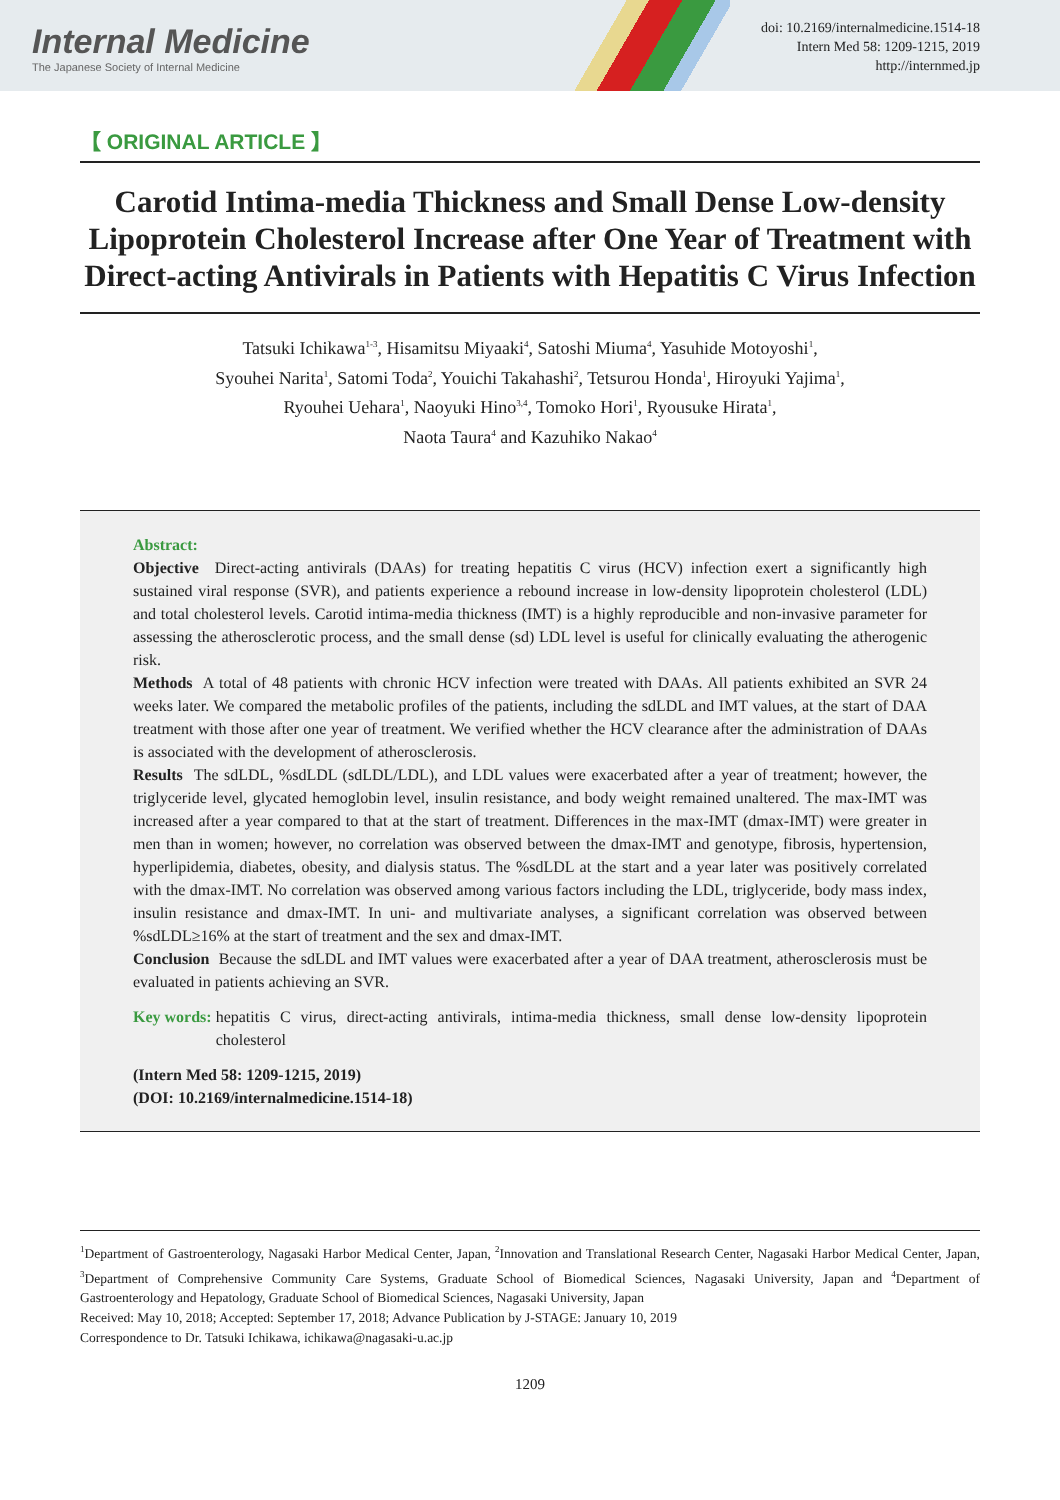Internal Medicine
The Japanese Society of Internal Medicine
doi: 10.2169/internalmedicine.1514-18
Intern Med 58: 1209-1215, 2019
http://internmed.jp
【 ORIGINAL ARTICLE 】
Carotid Intima-media Thickness and Small Dense Low-density Lipoprotein Cholesterol Increase after One Year of Treatment with Direct-acting Antivirals in Patients with Hepatitis C Virus Infection
Tatsuki Ichikawa<sup>1-3</sup>, Hisamitsu Miyaaki<sup>4</sup>, Satoshi Miuma<sup>4</sup>, Yasuhide Motoyoshi<sup>1</sup>,
Syouhei Narita<sup>1</sup>, Satomi Toda<sup>2</sup>, Youichi Takahashi<sup>2</sup>, Tetsurou Honda<sup>1</sup>, Hiroyuki Yajima<sup>1</sup>,
Ryouhei Uehara<sup>1</sup>, Naoyuki Hino<sup>3,4</sup>, Tomoko Hori<sup>1</sup>, Ryousuke Hirata<sup>1</sup>,
Naota Taura<sup>4</sup> and Kazuhiko Nakao<sup>4</sup>
Abstract:
Objective Direct-acting antivirals (DAAs) for treating hepatitis C virus (HCV) infection exert a significantly high sustained viral response (SVR), and patients experience a rebound increase in low-density lipoprotein cholesterol (LDL) and total cholesterol levels. Carotid intima-media thickness (IMT) is a highly reproducible and non-invasive parameter for assessing the atherosclerotic process, and the small dense (sd) LDL level is useful for clinically evaluating the atherogenic risk.
Methods A total of 48 patients with chronic HCV infection were treated with DAAs. All patients exhibited an SVR 24 weeks later. We compared the metabolic profiles of the patients, including the sdLDL and IMT values, at the start of DAA treatment with those after one year of treatment. We verified whether the HCV clearance after the administration of DAAs is associated with the development of atherosclerosis.
Results The sdLDL, %sdLDL (sdLDL/LDL), and LDL values were exacerbated after a year of treatment; however, the triglyceride level, glycated hemoglobin level, insulin resistance, and body weight remained unaltered. The max-IMT was increased after a year compared to that at the start of treatment. Differences in the max-IMT (dmax-IMT) were greater in men than in women; however, no correlation was observed between the dmax-IMT and genotype, fibrosis, hypertension, hyperlipidemia, diabetes, obesity, and dialysis status. The %sdLDL at the start and a year later was positively correlated with the dmax-IMT. No correlation was observed among various factors including the LDL, triglyceride, body mass index, insulin resistance and dmax-IMT. In uni- and multivariate analyses, a significant correlation was observed between %sdLDL≥16% at the start of treatment and the sex and dmax-IMT.
Conclusion Because the sdLDL and IMT values were exacerbated after a year of DAA treatment, atherosclerosis must be evaluated in patients achieving an SVR.
Key words: hepatitis C virus, direct-acting antivirals, intima-media thickness, small dense low-density lipoprotein cholesterol
(Intern Med 58: 1209-1215, 2019)
(DOI: 10.2169/internalmedicine.1514-18)
<sup>1</sup> Department of Gastroenterology, Nagasaki Harbor Medical Center, Japan, <sup>2</sup>Innovation and Translational Research Center, Nagasaki Harbor Medical Center, Japan, <sup>3</sup>Department of Comprehensive Community Care Systems, Graduate School of Biomedical Sciences, Nagasaki University, Japan and <sup>4</sup>Department of Gastroenterology and Hepatology, Graduate School of Biomedical Sciences, Nagasaki University, Japan
Received: May 10, 2018; Accepted: September 17, 2018; Advance Publication by J-STAGE: January 10, 2019
Correspondence to Dr. Tatsuki Ichikawa, ichikawa@nagasaki-u.ac.jp
1209